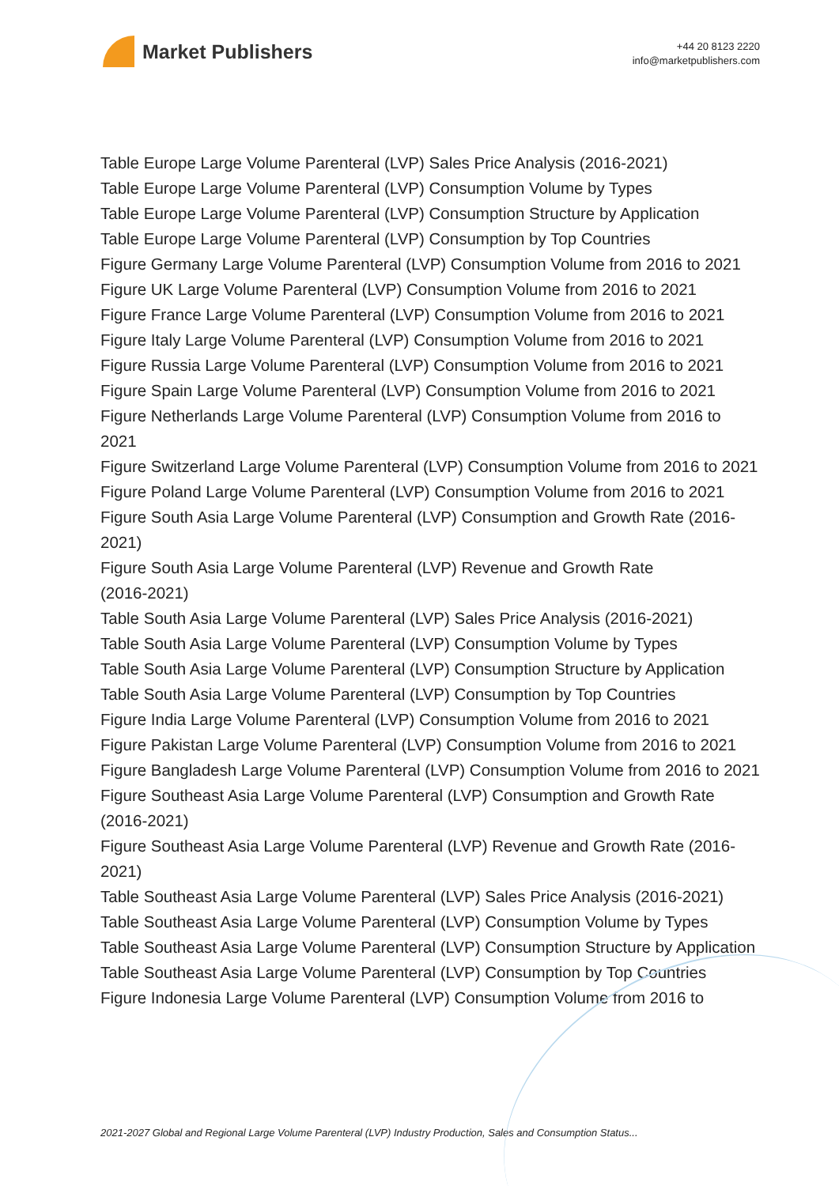Market Publishers
+44 20 8123 2220
info@marketpublishers.com
Table Europe Large Volume Parenteral (LVP) Sales Price Analysis (2016-2021)
Table Europe Large Volume Parenteral (LVP) Consumption Volume by Types
Table Europe Large Volume Parenteral (LVP) Consumption Structure by Application
Table Europe Large Volume Parenteral (LVP) Consumption by Top Countries
Figure Germany Large Volume Parenteral (LVP) Consumption Volume from 2016 to 2021
Figure UK Large Volume Parenteral (LVP) Consumption Volume from 2016 to 2021
Figure France Large Volume Parenteral (LVP) Consumption Volume from 2016 to 2021
Figure Italy Large Volume Parenteral (LVP) Consumption Volume from 2016 to 2021
Figure Russia Large Volume Parenteral (LVP) Consumption Volume from 2016 to 2021
Figure Spain Large Volume Parenteral (LVP) Consumption Volume from 2016 to 2021
Figure Netherlands Large Volume Parenteral (LVP) Consumption Volume from 2016 to 2021
Figure Switzerland Large Volume Parenteral (LVP) Consumption Volume from 2016 to 2021
Figure Poland Large Volume Parenteral (LVP) Consumption Volume from 2016 to 2021
Figure South Asia Large Volume Parenteral (LVP) Consumption and Growth Rate (2016-2021)
Figure South Asia Large Volume Parenteral (LVP) Revenue and Growth Rate
(2016-2021)
Table South Asia Large Volume Parenteral (LVP) Sales Price Analysis (2016-2021)
Table South Asia Large Volume Parenteral (LVP) Consumption Volume by Types
Table South Asia Large Volume Parenteral (LVP) Consumption Structure by Application
Table South Asia Large Volume Parenteral (LVP) Consumption by Top Countries
Figure India Large Volume Parenteral (LVP) Consumption Volume from 2016 to 2021
Figure Pakistan Large Volume Parenteral (LVP) Consumption Volume from 2016 to 2021
Figure Bangladesh Large Volume Parenteral (LVP) Consumption Volume from 2016 to 2021
Figure Southeast Asia Large Volume Parenteral (LVP) Consumption and Growth Rate (2016-2021)
Figure Southeast Asia Large Volume Parenteral (LVP) Revenue and Growth Rate (2016-2021)
Table Southeast Asia Large Volume Parenteral (LVP) Sales Price Analysis (2016-2021)
Table Southeast Asia Large Volume Parenteral (LVP) Consumption Volume by Types
Table Southeast Asia Large Volume Parenteral (LVP) Consumption Structure by Application
Table Southeast Asia Large Volume Parenteral (LVP) Consumption by Top Countries
Figure Indonesia Large Volume Parenteral (LVP) Consumption Volume from 2016 to
2021-2027 Global and Regional Large Volume Parenteral (LVP) Industry Production, Sales and Consumption Status...